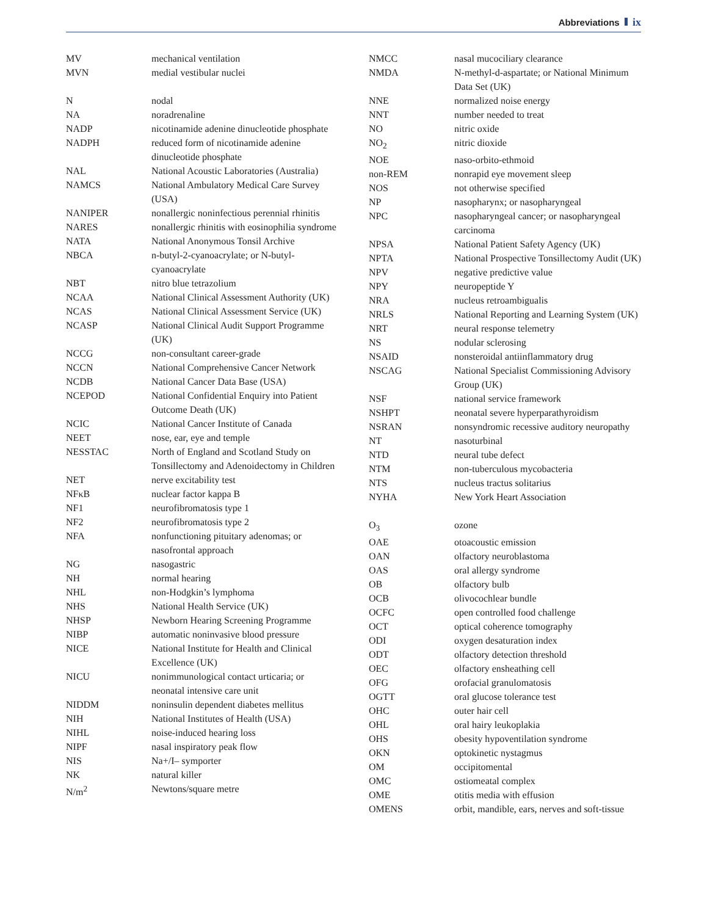Abbreviations ix
MV mechanical ventilation
MVN medial vestibular nuclei
N nodal
NA noradrenaline
NADP nicotinamide adenine dinucleotide phosphate
NADPH reduced form of nicotinamide adenine dinucleotide phosphate
NAL National Acoustic Laboratories (Australia)
NAMCS National Ambulatory Medical Care Survey (USA)
NANIPER nonallergic noninfectious perennial rhinitis
NARES nonallergic rhinitis with eosinophilia syndrome
NATA National Anonymous Tonsil Archive
NBCA n-butyl-2-cyanoacrylate; or N-butyl-cyanoacrylate
NBT nitro blue tetrazolium
NCAA National Clinical Assessment Authority (UK)
NCAS National Clinical Assessment Service (UK)
NCASP National Clinical Audit Support Programme (UK)
NCCG non-consultant career-grade
NCCN National Comprehensive Cancer Network
NCDB National Cancer Data Base (USA)
NCEPOD National Confidential Enquiry into Patient Outcome Death (UK)
NCIC National Cancer Institute of Canada
NEET nose, ear, eye and temple
NESSTAC North of England and Scotland Study on Tonsillectomy and Adenoidectomy in Children
NET nerve excitability test
NFκB nuclear factor kappa B
NF1 neurofibromatosis type 1
NF2 neurofibromatosis type 2
NFA nonfunctioning pituitary adenomas; or nasofrontal approach
NG nasogastric
NH normal hearing
NHL non-Hodgkin’s lymphoma
NHS National Health Service (UK)
NHSP Newborn Hearing Screening Programme
NIBP automatic noninvasive blood pressure
NICE National Institute for Health and Clinical Excellence (UK)
NICU nonimmunological contact urticaria; or neonatal intensive care unit
NIDDM noninsulin dependent diabetes mellitus
NIH National Institutes of Health (USA)
NIHL noise-induced hearing loss
NIPF nasal inspiratory peak flow
NIS Na+/I– symporter
NK natural killer
N/m<sup>2</sup> Newtons/square metre
NMCC nasal mucociliary clearance
NMDA N-methyl-d-aspartate; or National Minimum Data Set (UK)
NNE normalized noise energy
NNT number needed to treat
NO nitric oxide
NO<sub>2</sub> nitric dioxide
NOE naso-orbito-ethmoid
non-REM nonrapid eye movement sleep
NOS not otherwise specified
NP nasopharynx; or nasopharyngeal
NPC nasopharyngeal cancer; or nasopharyngeal carcinoma
NPSA National Patient Safety Agency (UK)
NPTA National Prospective Tonsillectomy Audit (UK)
NPV negative predictive value
NPY neuropeptide Y
NRA nucleus retroambigualis
NRLS National Reporting and Learning System (UK)
NRT neural response telemetry
NS nodular sclerosing
NSAID nonsteroidal antiinflammatory drug
NSCAG National Specialist Commissioning Advisory Group (UK)
NSF national service framework
NSHPT neonatal severe hyperparathyroidism
NSRAN nonsyndromic recessive auditory neuropathy
NT nasoturbinal
NTD neural tube defect
NTM non-tuberculous mycobacteria
NTS nucleus tractus solitarius
NYHA New York Heart Association
O<sub>3</sub> ozone
OAE otoacoustic emission
OAN olfactory neuroblastoma
OAS oral allergy syndrome
OB olfactory bulb
OCB olivocochlear bundle
OCFC open controlled food challenge
OCT optical coherence tomography
ODI oxygen desaturation index
ODT olfactory detection threshold
OEC olfactory ensheathing cell
OFG orofacial granulomatosis
OGTT oral glucose tolerance test
OHC outer hair cell
OHL oral hairy leukoplakia
OHS obesity hypoventilation syndrome
OKN optokinetic nystagmus
OM occipitomental
OMC ostiomeatal complex
OME otitis media with effusion
OMENS orbit, mandible, ears, nerves and soft-tissue